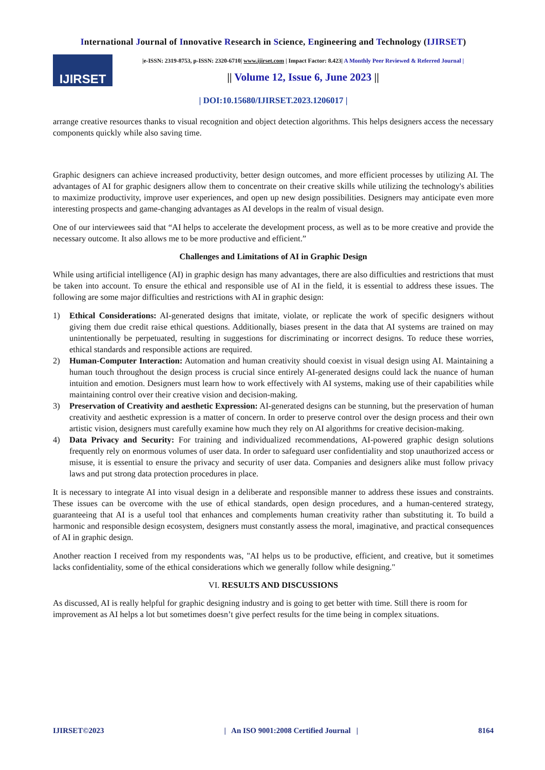International Journal of Innovative Research in Science, Engineering and Technology (IJIRSET)
IJIRSET
|e-ISSN: 2319-8753, p-ISSN: 2320-6710| www.ijirset.com | Impact Factor: 8.423| A Monthly Peer Reviewed & Referred Journal |
|| Volume 12, Issue 6, June 2023 ||
| DOI:10.15680/IJIRSET.2023.1206017 |
arrange creative resources thanks to visual recognition and object detection algorithms. This helps designers access the necessary components quickly while also saving time.
Graphic designers can achieve increased productivity, better design outcomes, and more efficient processes by utilizing AI. The advantages of AI for graphic designers allow them to concentrate on their creative skills while utilizing the technology's abilities to maximize productivity, improve user experiences, and open up new design possibilities. Designers may anticipate even more interesting prospects and game-changing advantages as AI develops in the realm of visual design.
One of our interviewees said that “AI helps to accelerate the development process, as well as to be more creative and provide the necessary outcome. It also allows me to be more productive and efficient.”
Challenges and Limitations of AI in Graphic Design
While using artificial intelligence (AI) in graphic design has many advantages, there are also difficulties and restrictions that must be taken into account. To ensure the ethical and responsible use of AI in the field, it is essential to address these issues. The following are some major difficulties and restrictions with AI in graphic design:
1) Ethical Considerations: AI-generated designs that imitate, violate, or replicate the work of specific designers without giving them due credit raise ethical questions. Additionally, biases present in the data that AI systems are trained on may unintentionally be perpetuated, resulting in suggestions for discriminating or incorrect designs. To reduce these worries, ethical standards and responsible actions are required.
2) Human-Computer Interaction: Automation and human creativity should coexist in visual design using AI. Maintaining a human touch throughout the design process is crucial since entirely AI-generated designs could lack the nuance of human intuition and emotion. Designers must learn how to work effectively with AI systems, making use of their capabilities while maintaining control over their creative vision and decision-making.
3) Preservation of Creativity and aesthetic Expression: AI-generated designs can be stunning, but the preservation of human creativity and aesthetic expression is a matter of concern. In order to preserve control over the design process and their own artistic vision, designers must carefully examine how much they rely on AI algorithms for creative decision-making.
4) Data Privacy and Security: For training and individualized recommendations, AI-powered graphic design solutions frequently rely on enormous volumes of user data. In order to safeguard user confidentiality and stop unauthorized access or misuse, it is essential to ensure the privacy and security of user data. Companies and designers alike must follow privacy laws and put strong data protection procedures in place.
It is necessary to integrate AI into visual design in a deliberate and responsible manner to address these issues and constraints. These issues can be overcome with the use of ethical standards, open design procedures, and a human-centered strategy, guaranteeing that AI is a useful tool that enhances and complements human creativity rather than substituting it. To build a harmonic and responsible design ecosystem, designers must constantly assess the moral, imaginative, and practical consequences of AI in graphic design.
Another reaction I received from my respondents was, "AI helps us to be productive, efficient, and creative, but it sometimes lacks confidentiality, some of the ethical considerations which we generally follow while designing."
VI. RESULTS AND DISCUSSIONS
As discussed, AI is really helpful for graphic designing industry and is going to get better with time. Still there is room for improvement as AI helps a lot but sometimes doesn’t give perfect results for the time being in complex situations.
IJIRSET©2023 | An ISO 9001:2008 Certified Journal | 8164